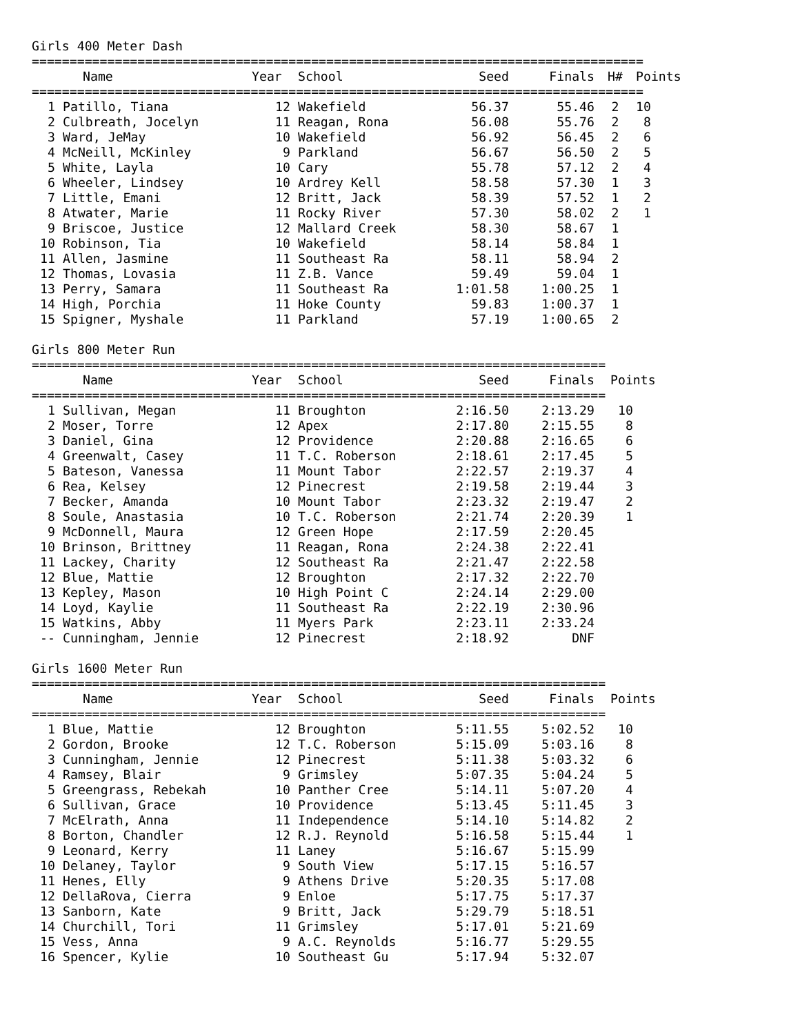Girls 400 Meter Dash
| ================================================================================= | | | | | | | |
| | Name | Year | School | Seed | Finals | H# | Points |
| ================================================================================= | | | | | | | |
| 1 | Patillo, Tiana | 12 | Wakefield | 56.37 | 55.46 | 2 | 10 |
| 2 | Culbreath, Jocelyn | 11 | Reagan, Rona | 56.08 | 55.76 | 2 | 8 |
| 3 | Ward, JeMay | 10 | Wakefield | 56.92 | 56.45 | 2 | 6 |
| 4 | McNeill, McKinley | 9 | Parkland | 56.67 | 56.50 | 2 | 5 |
| 5 | White, Layla | 10 | Cary | 55.78 | 57.12 | 2 | 4 |
| 6 | Wheeler, Lindsey | 10 | Ardrey Kell | 58.58 | 57.30 | 1 | 3 |
| 7 | Little, Emani | 12 | Britt, Jack | 58.39 | 57.52 | 1 | 2 |
| 8 | Atwater, Marie | 11 | Rocky River | 57.30 | 58.02 | 2 | 1 |
| 9 | Briscoe, Justice | 12 | Mallard Creek | 58.30 | 58.67 | 1 | |
| 10 | Robinson, Tia | 10 | Wakefield | 58.14 | 58.84 | 1 | |
| 11 | Allen, Jasmine | 11 | Southeast Ra | 58.11 | 58.94 | 2 | |
| 12 | Thomas, Lovasia | 11 | Z.B. Vance | 59.49 | 59.04 | 1 | |
| 13 | Perry, Samara | 11 | Southeast Ra | 1:01.58 | 1:00.25 | 1 | |
| 14 | High, Porchia | 11 | Hoke County | 59.83 | 1:00.37 | 1 | |
| 15 | Spigner, Myshale | 11 | Parkland | 57.19 | 1:00.65 | 2 | |
Girls 800 Meter Run
| ============================================================================ | | | | | | |
| | Name | Year | School | Seed | Finals | Points |
| ============================================================================ | | | | | | |
| 1 | Sullivan, Megan | 11 | Broughton | 2:16.50 | 2:13.29 | 10 |
| 2 | Moser, Torre | 12 | Apex | 2:17.80 | 2:15.55 | 8 |
| 3 | Daniel, Gina | 12 | Providence | 2:20.88 | 2:16.65 | 6 |
| 4 | Greenwalt, Casey | 11 | T.C. Roberson | 2:18.61 | 2:17.45 | 5 |
| 5 | Bateson, Vanessa | 11 | Mount Tabor | 2:22.57 | 2:19.37 | 4 |
| 6 | Rea, Kelsey | 12 | Pinecrest | 2:19.58 | 2:19.44 | 3 |
| 7 | Becker, Amanda | 10 | Mount Tabor | 2:23.32 | 2:19.47 | 2 |
| 8 | Soule, Anastasia | 10 | T.C. Roberson | 2:21.74 | 2:20.39 | 1 |
| 9 | McDonnell, Maura | 12 | Green Hope | 2:17.59 | 2:20.45 | |
| 10 | Brinson, Brittney | 11 | Reagan, Rona | 2:24.38 | 2:22.41 | |
| 11 | Lackey, Charity | 12 | Southeast Ra | 2:21.47 | 2:22.58 | |
| 12 | Blue, Mattie | 12 | Broughton | 2:17.32 | 2:22.70 | |
| 13 | Kepley, Mason | 10 | High Point C | 2:24.14 | 2:29.00 | |
| 14 | Loyd, Kaylie | 11 | Southeast Ra | 2:22.19 | 2:30.96 | |
| 15 | Watkins, Abby | 11 | Myers Park | 2:23.11 | 2:33.24 | |
| -- | Cunningham, Jennie | 12 | Pinecrest | 2:18.92 | DNF | |
Girls 1600 Meter Run
| ============================================================================ | | | | | | |
| | Name | Year | School | Seed | Finals | Points |
| ============================================================================ | | | | | | |
| 1 | Blue, Mattie | 12 | Broughton | 5:11.55 | 5:02.52 | 10 |
| 2 | Gordon, Brooke | 12 | T.C. Roberson | 5:15.09 | 5:03.16 | 8 |
| 3 | Cunningham, Jennie | 12 | Pinecrest | 5:11.38 | 5:03.32 | 6 |
| 4 | Ramsey, Blair | 9 | Grimsley | 5:07.35 | 5:04.24 | 5 |
| 5 | Greengrass, Rebekah | 10 | Panther Cree | 5:14.11 | 5:07.20 | 4 |
| 6 | Sullivan, Grace | 10 | Providence | 5:13.45 | 5:11.45 | 3 |
| 7 | McElrath, Anna | 11 | Independence | 5:14.10 | 5:14.82 | 2 |
| 8 | Borton, Chandler | 12 | R.J. Reynold | 5:16.58 | 5:15.44 | 1 |
| 9 | Leonard, Kerry | 11 | Laney | 5:16.67 | 5:15.99 | |
| 10 | Delaney, Taylor | 9 | South View | 5:17.15 | 5:16.57 | |
| 11 | Henes, Elly | 9 | Athens Drive | 5:20.35 | 5:17.08 | |
| 12 | DellaRova, Cierra | 9 | Enloe | 5:17.75 | 5:17.37 | |
| 13 | Sanborn, Kate | 9 | Britt, Jack | 5:29.79 | 5:18.51 | |
| 14 | Churchill, Tori | 11 | Grimsley | 5:17.01 | 5:21.69 | |
| 15 | Vess, Anna | 9 | A.C. Reynolds | 5:16.77 | 5:29.55 | |
| 16 | Spencer, Kylie | 10 | Southeast Gu | 5:17.94 | 5:32.07 | |